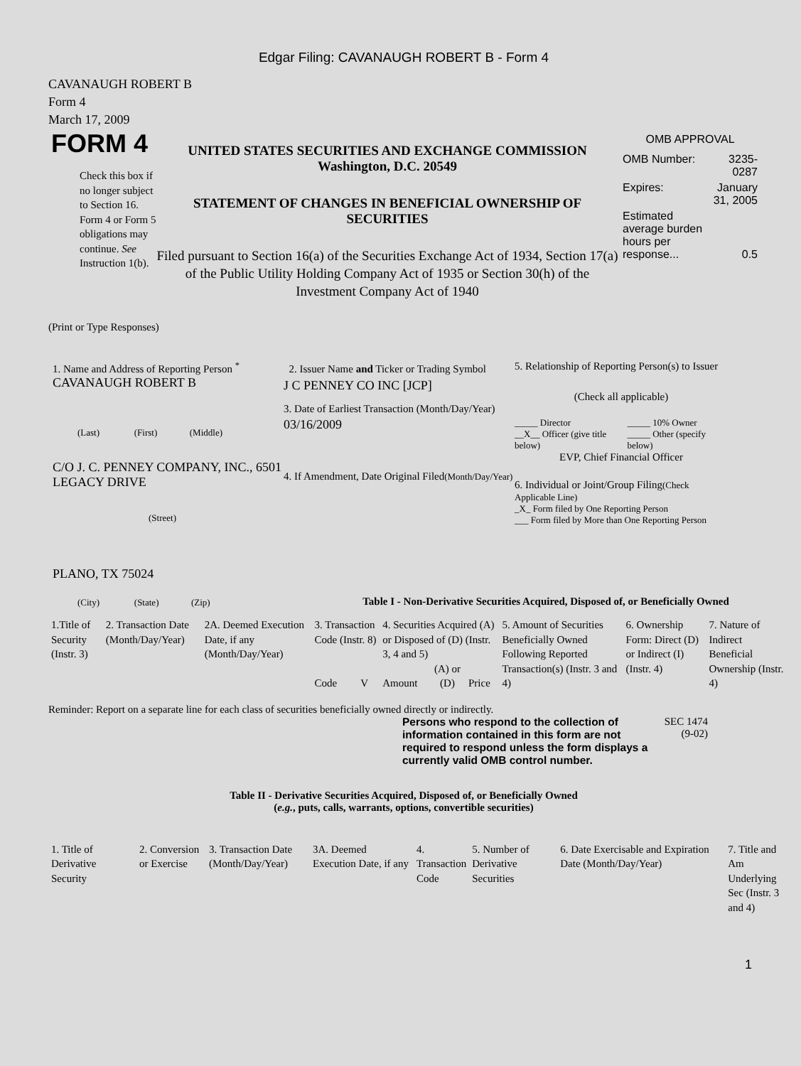Edgar Filing: CAVANAUGH ROBERT B - Form 4
CAVANAUGH ROBERT B
Form 4
March 17, 2009
FORM 4
Check this box if no longer subject to Section 16. Form 4 or Form 5 obligations may continue. See Instruction 1(b).
UNITED STATES SECURITIES AND EXCHANGE COMMISSION
Washington, D.C. 20549
STATEMENT OF CHANGES IN BENEFICIAL OWNERSHIP OF SECURITIES
Filed pursuant to Section 16(a) of the Securities Exchange Act of 1934, Section 17(a) of the Public Utility Holding Company Act of 1935 or Section 30(h) of the Investment Company Act of 1940
OMB APPROVAL
| OMB Number: | 3235-0287 |
| Expires: | January 31, 2005 |
| Estimated average burden hours per response... | 0.5 |
(Print or Type Responses)
1. Name and Address of Reporting Person <sup>*</sup>
CAVANAUGH ROBERT B
(Last) (First) (Middle)
C/O J. C. PENNEY COMPANY, INC., 6501 LEGACY DRIVE
(Street)
PLANO, TX 75024
(City) (State) (Zip)
2. Issuer Name and Ticker or Trading Symbol
J C PENNEY CO INC [JCP]
3. Date of Earliest Transaction (Month/Day/Year)
03/16/2009
4. If Amendment, Date Original Filed(Month/Day/Year)
5. Relationship of Reporting Person(s) to Issuer
(Check all applicable)
| _____ Director | _____ 10% Owner |
| __X__ Officer (give title below) | _____ Other (specify below) |
EVP, Chief Financial Officer
6. Individual or Joint/Group Filing(Check Applicable Line)
_X_ Form filed by One Reporting Person
___ Form filed by More than One Reporting Person
Table I - Non-Derivative Securities Acquired, Disposed of, or Beneficially Owned
| 1.Title of Security (Instr. 3) | 2. Transaction Date (Month/Day/Year) | 2A. Deemed Execution Date, if any (Month/Day/Year) | 3. Transaction Code (Instr. 8) | | 4. Securities Acquired (A) or Disposed of (D) (Instr. 3, 4 and 5) | | | 5. Amount of Securities Beneficially Owned Following Reported Transaction(s) (Instr. 3 and 4) | 6. Ownership Form: Direct (D) or Indirect (I) (Instr. 4) | 7. Nature of Indirect Beneficial Ownership (Instr. 4) |
| | | | Code | V | Amount | (A) or (D) | Price | | | |
Reminder: Report on a separate line for each class of securities beneficially owned directly or indirectly.
Persons who respond to the collection of information contained in this form are not required to respond unless the form displays a currently valid OMB control number.
SEC 1474 (9-02)
Table II - Derivative Securities Acquired, Disposed of, or Beneficially Owned
(e.g., puts, calls, warrants, options, convertible securities)
| 1. Title of Derivative Security | 2. Conversion or Exercise | 3. Transaction Date (Month/Day/Year) | 3A. Deemed Execution Date, if any | 4. Transaction Code | 5. Number of Derivative Securities | 6. Date Exercisable and Expiration Date (Month/Day/Year) | 7. Title and Am Underlying Sec (Instr. 3 and 4) |
1